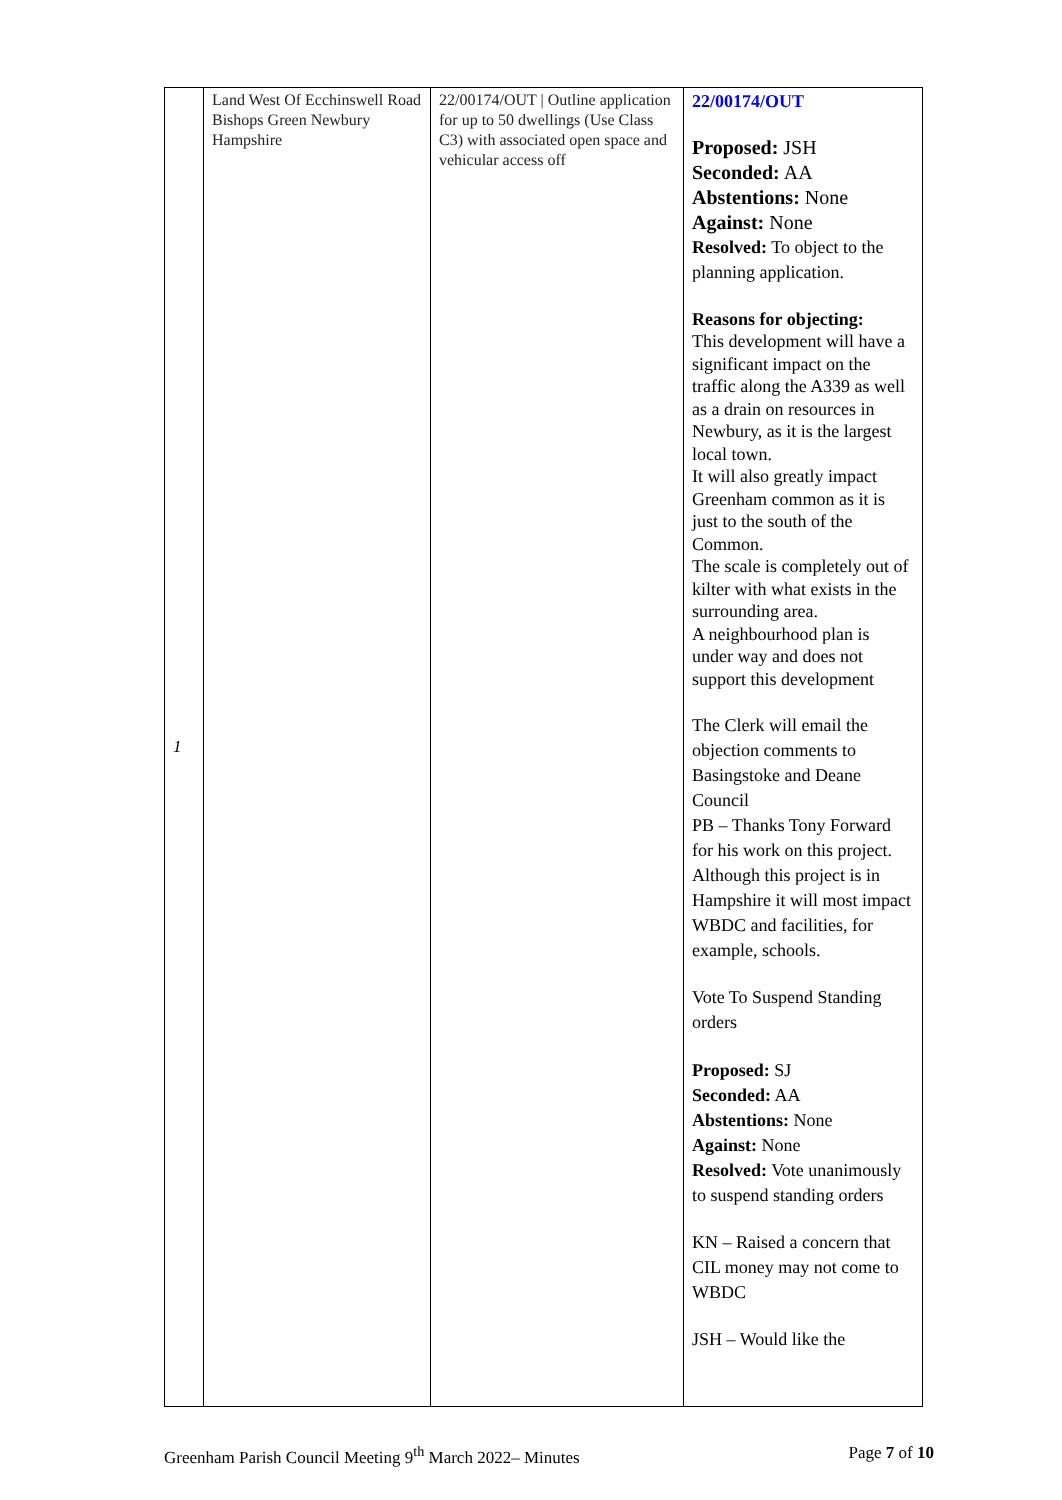| 1 | Land West Of Ecchinswell Road Bishops Green Newbury Hampshire | 22/00174/OUT / Outline application for up to 50 dwellings (Use Class C3) with associated open space and vehicular access off | 22/00174/OUT Proposed: JSH Seconded: AA Abstentions: None Against: None Resolved: To object to the planning application. Reasons for objecting: This development will have a significant impact on the traffic along the A339 as well as a drain on resources in Newbury, as it is the largest local town. It will also greatly impact Greenham common as it is just to the south of the Common. The scale is completely out of kilter with what exists in the surrounding area. A neighbourhood plan is under way and does not support this development The Clerk will email the objection comments to Basingstoke and Deane Council PB – Thanks Tony Forward for his work on this project. Although this project is in Hampshire it will most impact WBDC and facilities, for example, schools. Vote To Suspend Standing orders Proposed: SJ Seconded: AA Abstentions: None Against: None Resolved: Vote unanimously to suspend standing orders KN – Raised a concern that CIL money may not come to WBDC JSH – Would like the |
Greenham Parish Council Meeting 9<sup>th</sup> March 2022– Minutes Page 7 of 10